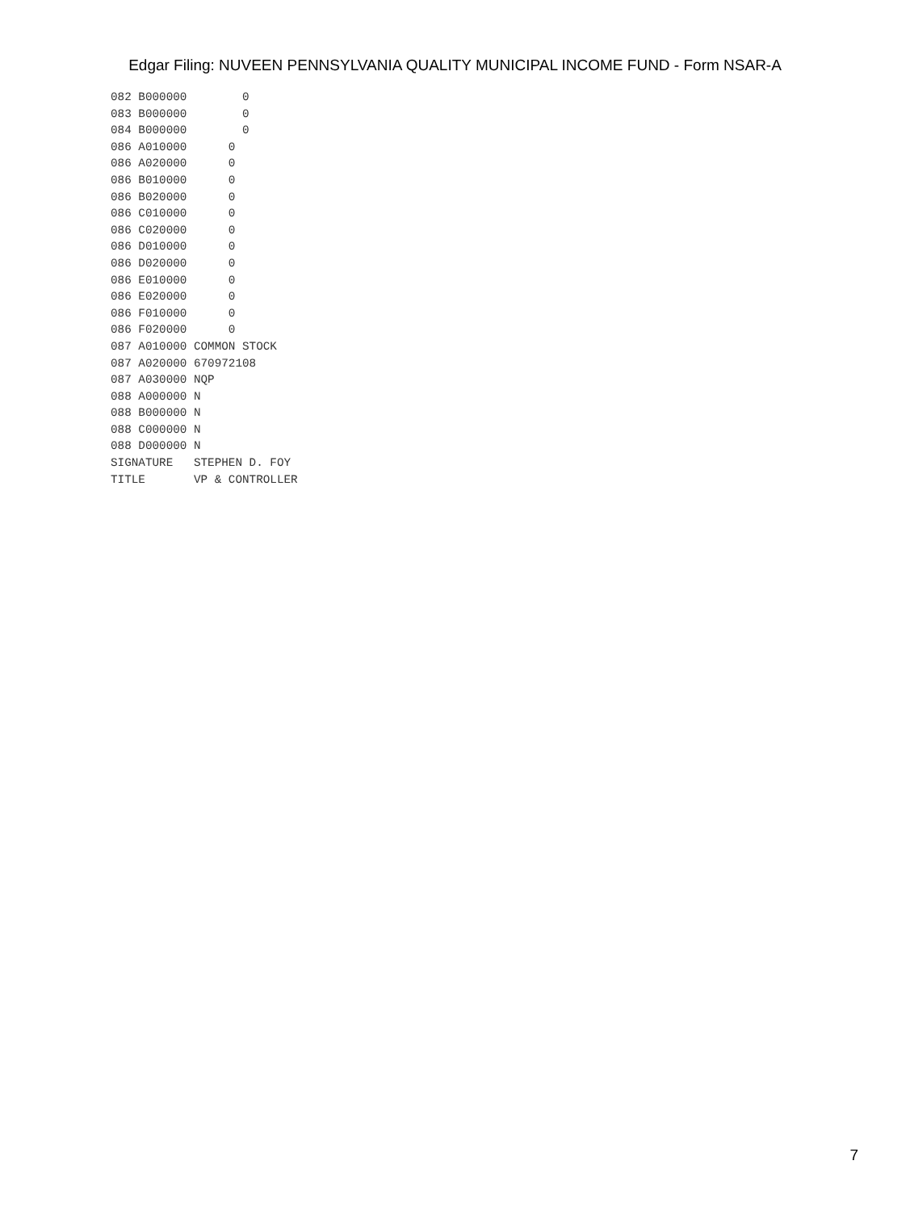Edgar Filing: NUVEEN PENNSYLVANIA QUALITY MUNICIPAL INCOME FUND - Form NSAR-A
082 B000000        0
083 B000000        0
084 B000000        0
086 A010000      0
086 A020000      0
086 B010000      0
086 B020000      0
086 C010000      0
086 C020000      0
086 D010000      0
086 D020000      0
086 E010000      0
086 E020000      0
086 F010000      0
086 F020000      0
087 A010000 COMMON STOCK
087 A020000 670972108
087 A030000 NQP
088 A000000 N
088 B000000 N
088 C000000 N
088 D000000 N
SIGNATURE   STEPHEN D. FOY
TITLE       VP & CONTROLLER
7